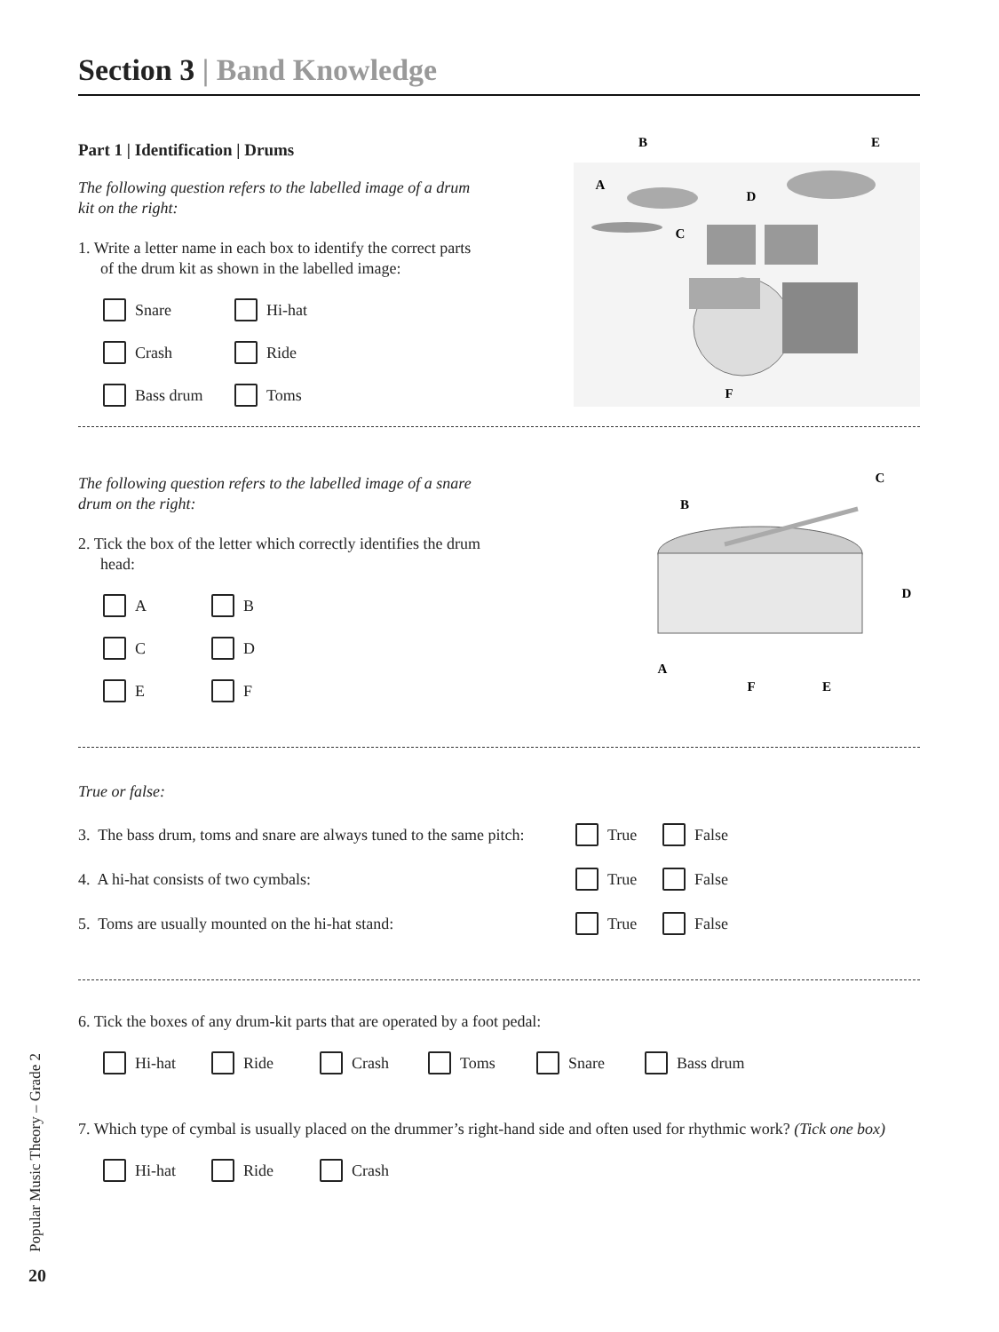Section 3 | Band Knowledge
Part 1 | Identification | Drums
The following question refers to the labelled image of a drum kit on the right:
1. Write a letter name in each box to identify the correct parts of the drum kit as shown in the labelled image:
Snare Hi-hat
Crash Ride
Bass drum Toms
A
B
C
D
E
F
The following question refers to the labelled image of a snare drum on the right:
2. Tick the box of the letter which correctly identifies the drum head:
A B
C D
E F
A
B
C
D
E
F
True or false:
3. The bass drum, toms and snare are always tuned to the same pitch: True False
4. A hi-hat consists of two cymbals: True False
5. Toms are usually mounted on the hi-hat stand: True False
6. Tick the boxes of any drum-kit parts that are operated by a foot pedal:
Hi-hat Ride Crash Toms Snare Bass drum
7. Which type of cymbal is usually placed on the drummer’s right-hand side and often used for rhythmic work? (Tick one box)
Hi-hat Ride Crash
Popular Music Theory – Grade 2
20